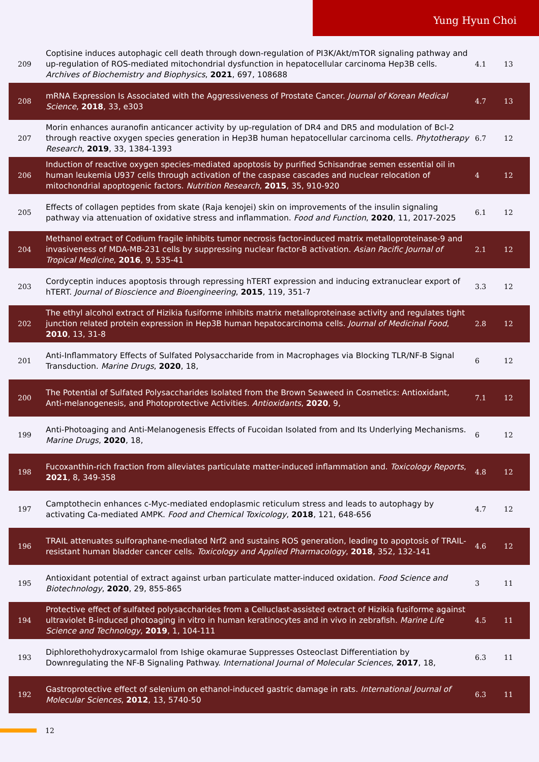Yung Hyun Choi
| 209 | Coptisine induces autophagic cell death through down-regulation of PI3K/Akt/mTOR signaling pathway and up-regulation of ROS-mediated mitochondrial dysfunction in hepatocellular carcinoma Hep3B cells. Archives of Biochemistry and Biophysics , 2021 , 697, 108688 | 4.1 | 13 |
| 208 | mRNA Expression Is Associated with the Aggressiveness of Prostate Cancer. Journal of Korean Medical Science , 2018 , 33, e303 | 4.7 | 13 |
| 207 | Morin enhances auranofin anticancer activity by up-regulation of DR4 and DR5 and modulation of Bcl-2 through reactive oxygen species generation in Hep3B human hepatocellular carcinoma cells. Phytotherapy Research , 2019 , 33, 1384-1393 | 6.7 | 12 |
| 206 | Induction of reactive oxygen species-mediated apoptosis by purified Schisandrae semen essential oil in human leukemia U937 cells through activation of the caspase cascades and nuclear relocation of mitochondrial apoptogenic factors. Nutrition Research , 2015 , 35, 910-920 | 4 | 12 |
| 205 | Effects of collagen peptides from skate (Raja kenojei) skin on improvements of the insulin signaling pathway via attenuation of oxidative stress and inflammation. Food and Function , 2020 , 11, 2017-2025 | 6.1 | 12 |
| 204 | Methanol extract of Codium fragile inhibits tumor necrosis factor-induced matrix metalloproteinase-9 and invasiveness of MDA-MB-231 cells by suppressing nuclear factor-B activation. Asian Pacific Journal of Tropical Medicine , 2016 , 9, 535-41 | 2.1 | 12 |
| 203 | Cordyceptin induces apoptosis through repressing hTERT expression and inducing extranuclear export of hTERT. Journal of Bioscience and Bioengineering , 2015 , 119, 351-7 | 3.3 | 12 |
| 202 | The ethyl alcohol extract of Hizikia fusiforme inhibits matrix metalloproteinase activity and regulates tight junction related protein expression in Hep3B human hepatocarcinoma cells. Journal of Medicinal Food , 2010 , 13, 31-8 | 2.8 | 12 |
| 201 | Anti-Inflammatory Effects of Sulfated Polysaccharide from in Macrophages via Blocking TLR/NF-B Signal Transduction. Marine Drugs , 2020 , 18, | 6 | 12 |
| 200 | The Potential of Sulfated Polysaccharides Isolated from the Brown Seaweed in Cosmetics: Antioxidant, Anti-melanogenesis, and Photoprotective Activities. Antioxidants , 2020 , 9, | 7.1 | 12 |
| 199 | Anti-Photoaging and Anti-Melanogenesis Effects of Fucoidan Isolated from and Its Underlying Mechanisms. Marine Drugs , 2020 , 18, | 6 | 12 |
| 198 | Fucoxanthin-rich fraction from alleviates particulate matter-induced inflammation and. Toxicology Reports , 2021 , 8, 349-358 | 4.8 | 12 |
| 197 | Camptothecin enhances c-Myc-mediated endoplasmic reticulum stress and leads to autophagy by activating Ca-mediated AMPK. Food and Chemical Toxicology , 2018 , 121, 648-656 | 4.7 | 12 |
| 196 | TRAIL attenuates sulforaphane-mediated Nrf2 and sustains ROS generation, leading to apoptosis of TRAIL-resistant human bladder cancer cells. Toxicology and Applied Pharmacology , 2018 , 352, 132-141 | 4.6 | 12 |
| 195 | Antioxidant potential of extract against urban particulate matter-induced oxidation. Food Science and Biotechnology , 2020 , 29, 855-865 | 3 | 11 |
| 194 | Protective effect of sulfated polysaccharides from a Celluclast-assisted extract of Hizikia fusiforme against ultraviolet B-induced photoaging in vitro in human keratinocytes and in vivo in zebrafish. Marine Life Science and Technology , 2019 , 1, 104-111 | 4.5 | 11 |
| 193 | Diphlorethohydroxycarmalol from Ishige okamurae Suppresses Osteoclast Differentiation by Downregulating the NF-B Signaling Pathway. International Journal of Molecular Sciences , 2017 , 18, | 6.3 | 11 |
| 192 | Gastroprotective effect of selenium on ethanol-induced gastric damage in rats. International Journal of Molecular Sciences , 2012 , 13, 5740-50 | 6.3 | 11 |
12